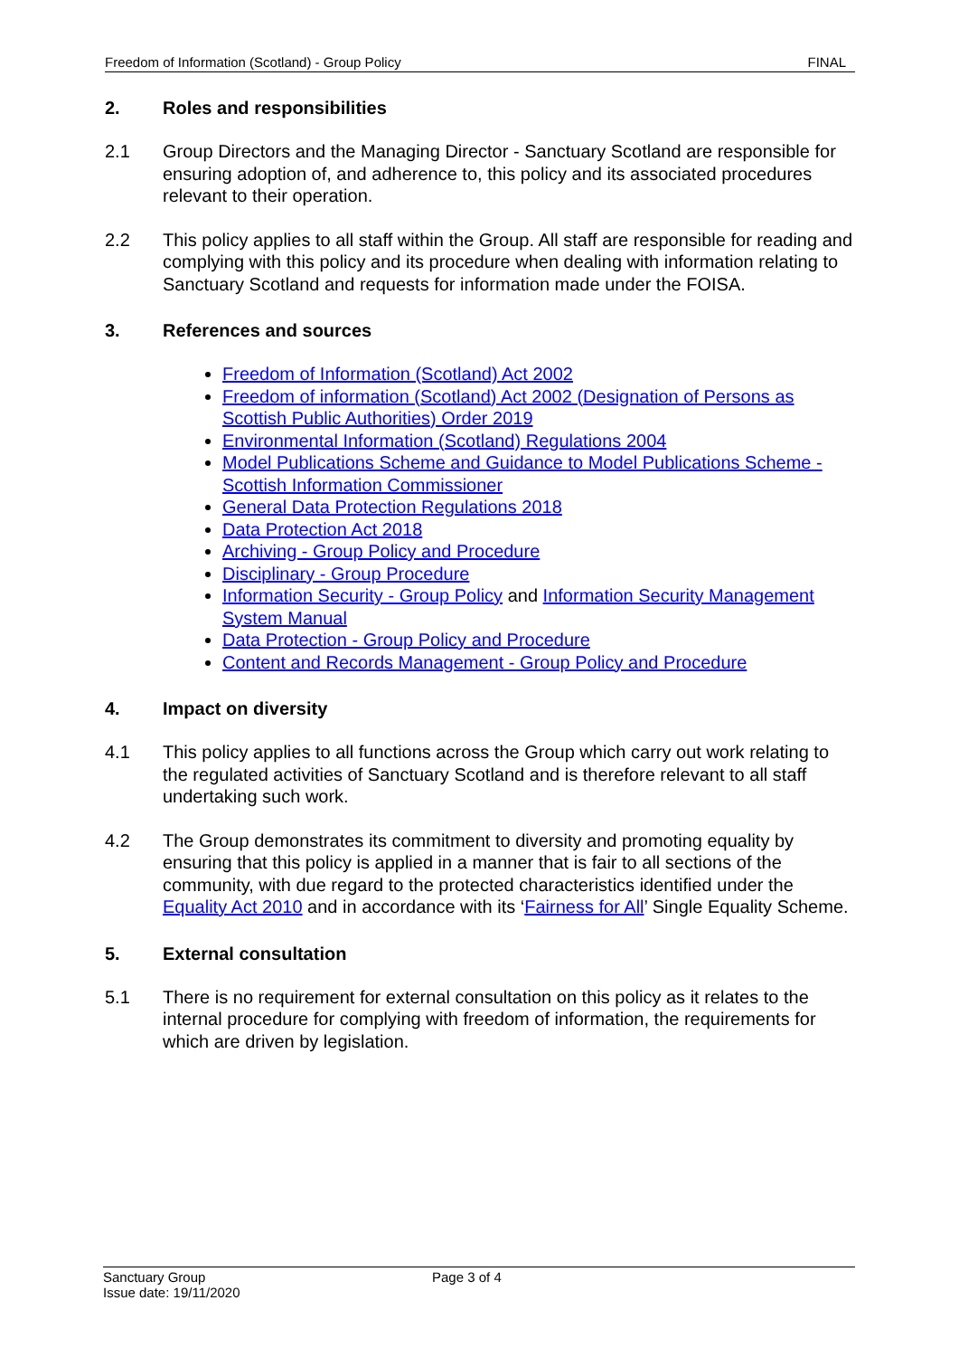Freedom of Information (Scotland) - Group Policy FINAL
2. Roles and responsibilities
2.1 Group Directors and the Managing Director - Sanctuary Scotland are responsible for ensuring adoption of, and adherence to, this policy and its associated procedures relevant to their operation.
2.2 This policy applies to all staff within the Group. All staff are responsible for reading and complying with this policy and its procedure when dealing with information relating to Sanctuary Scotland and requests for information made under the FOISA.
3. References and sources
Freedom of Information (Scotland) Act 2002
Freedom of information (Scotland) Act 2002 (Designation of Persons as Scottish Public Authorities) Order 2019
Environmental Information (Scotland) Regulations 2004
Model Publications Scheme and Guidance to Model Publications Scheme - Scottish Information Commissioner
General Data Protection Regulations 2018
Data Protection Act 2018
Archiving - Group Policy and Procedure
Disciplinary - Group Procedure
Information Security - Group Policy and Information Security Management System Manual
Data Protection - Group Policy and Procedure
Content and Records Management - Group Policy and Procedure
4. Impact on diversity
4.1 This policy applies to all functions across the Group which carry out work relating to the regulated activities of Sanctuary Scotland and is therefore relevant to all staff undertaking such work.
4.2 The Group demonstrates its commitment to diversity and promoting equality by ensuring that this policy is applied in a manner that is fair to all sections of the community, with due regard to the protected characteristics identified under the Equality Act 2010 and in accordance with its ‘Fairness for All’ Single Equality Scheme.
5. External consultation
5.1 There is no requirement for external consultation on this policy as it relates to the internal procedure for complying with freedom of information, the requirements for which are driven by legislation.
Sanctuary Group
Issue date: 19/11/2020
Page 3 of 4